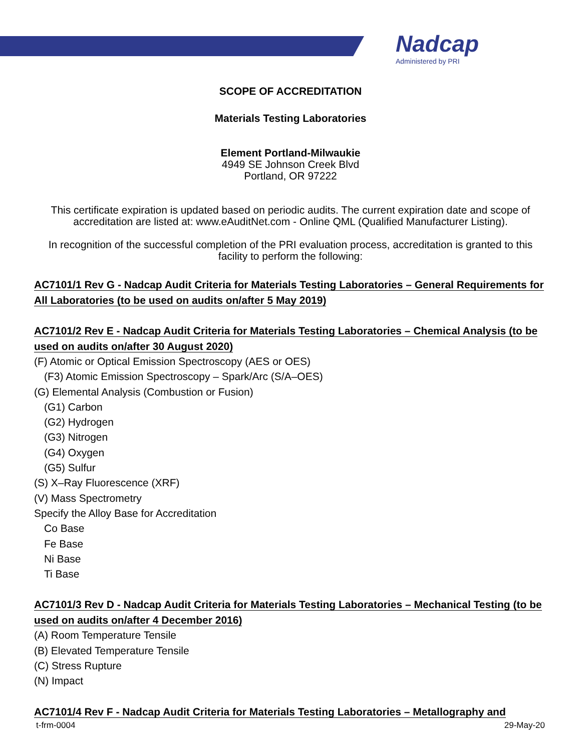Nadcap
Administered by PRI
SCOPE OF ACCREDITATION
Materials Testing Laboratories
Element Portland-Milwaukie
4949 SE Johnson Creek Blvd
Portland, OR 97222
This certificate expiration is updated based on periodic audits. The current expiration date and scope of accreditation are listed at: www.eAuditNet.com - Online QML (Qualified Manufacturer Listing).
In recognition of the successful completion of the PRI evaluation process, accreditation is granted to this facility to perform the following:
AC7101/1 Rev G - Nadcap Audit Criteria for Materials Testing Laboratories – General Requirements for All Laboratories (to be used on audits on/after 5 May 2019)
AC7101/2 Rev E - Nadcap Audit Criteria for Materials Testing Laboratories – Chemical Analysis (to be used on audits on/after 30 August 2020)
(F) Atomic or Optical Emission Spectroscopy (AES or OES)
(F3) Atomic Emission Spectroscopy – Spark/Arc (S/A–OES)
(G) Elemental Analysis (Combustion or Fusion)
(G1) Carbon
(G2) Hydrogen
(G3) Nitrogen
(G4) Oxygen
(G5) Sulfur
(S) X–Ray Fluorescence (XRF)
(V) Mass Spectrometry
Specify the Alloy Base for Accreditation
Co Base
Fe Base
Ni Base
Ti Base
AC7101/3 Rev D - Nadcap Audit Criteria for Materials Testing Laboratories – Mechanical Testing (to be used on audits on/after 4 December 2016)
(A) Room Temperature Tensile
(B) Elevated Temperature Tensile
(C) Stress Rupture
(N) Impact
AC7101/4 Rev F - Nadcap Audit Criteria for Materials Testing Laboratories – Metallography and
t-frm-0004 29-May-20